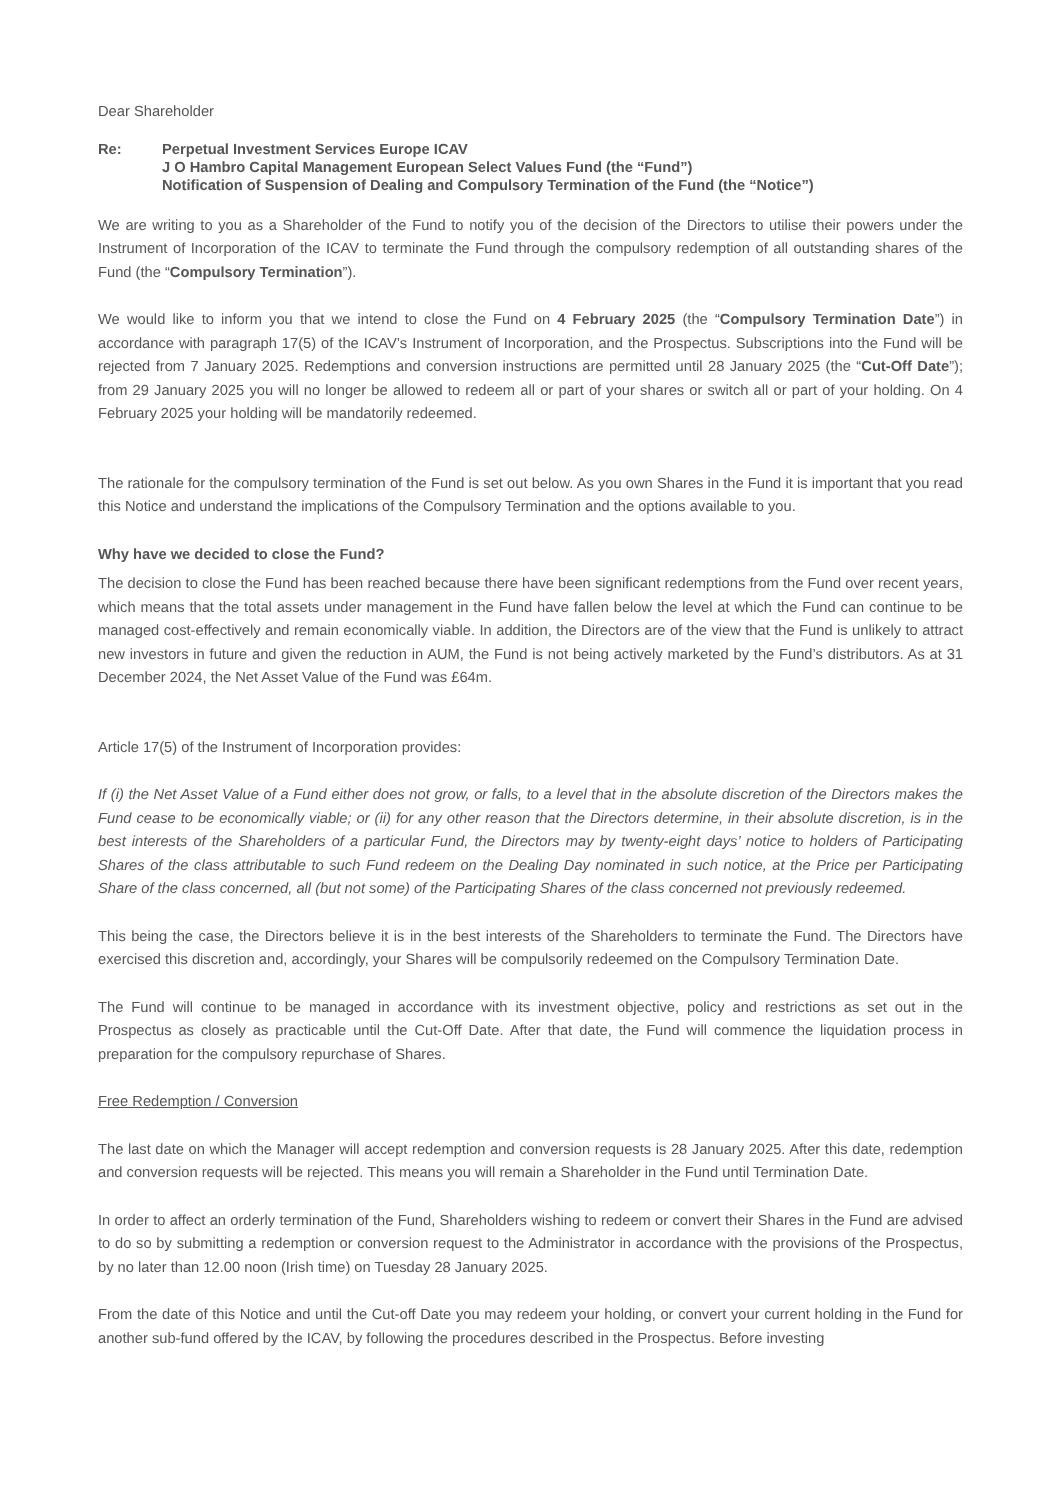Dear Shareholder
Re: Perpetual Investment Services Europe ICAV
J O Hambro Capital Management European Select Values Fund (the “Fund”)
Notification of Suspension of Dealing and Compulsory Termination of the Fund (the “Notice”)
We are writing to you as a Shareholder of the Fund to notify you of the decision of the Directors to utilise their powers under the Instrument of Incorporation of the ICAV to terminate the Fund through the compulsory redemption of all outstanding shares of the Fund (the “Compulsory Termination”).
We would like to inform you that we intend to close the Fund on 4 February 2025 (the “Compulsory Termination Date”) in accordance with paragraph 17(5) of the ICAV’s Instrument of Incorporation, and the Prospectus. Subscriptions into the Fund will be rejected from 7 January 2025. Redemptions and conversion instructions are permitted until 28 January 2025 (the “Cut-Off Date”); from 29 January 2025 you will no longer be allowed to redeem all or part of your shares or switch all or part of your holding. On 4 February 2025 your holding will be mandatorily redeemed.
The rationale for the compulsory termination of the Fund is set out below. As you own Shares in the Fund it is important that you read this Notice and understand the implications of the Compulsory Termination and the options available to you.
Why have we decided to close the Fund?
The decision to close the Fund has been reached because there have been significant redemptions from the Fund over recent years, which means that the total assets under management in the Fund have fallen below the level at which the Fund can continue to be managed cost-effectively and remain economically viable. In addition, the Directors are of the view that the Fund is unlikely to attract new investors in future and given the reduction in AUM, the Fund is not being actively marketed by the Fund’s distributors. As at 31 December 2024, the Net Asset Value of the Fund was £64m.
Article 17(5) of the Instrument of Incorporation provides:
If (i) the Net Asset Value of a Fund either does not grow, or falls, to a level that in the absolute discretion of the Directors makes the Fund cease to be economically viable; or (ii) for any other reason that the Directors determine, in their absolute discretion, is in the best interests of the Shareholders of a particular Fund, the Directors may by twenty-eight days’ notice to holders of Participating Shares of the class attributable to such Fund redeem on the Dealing Day nominated in such notice, at the Price per Participating Share of the class concerned, all (but not some) of the Participating Shares of the class concerned not previously redeemed.
This being the case, the Directors believe it is in the best interests of the Shareholders to terminate the Fund. The Directors have exercised this discretion and, accordingly, your Shares will be compulsorily redeemed on the Compulsory Termination Date.
The Fund will continue to be managed in accordance with its investment objective, policy and restrictions as set out in the Prospectus as closely as practicable until the Cut-Off Date. After that date, the Fund will commence the liquidation process in preparation for the compulsory repurchase of Shares.
Free Redemption / Conversion
The last date on which the Manager will accept redemption and conversion requests is 28 January 2025. After this date, redemption and conversion requests will be rejected. This means you will remain a Shareholder in the Fund until Termination Date.
In order to affect an orderly termination of the Fund, Shareholders wishing to redeem or convert their Shares in the Fund are advised to do so by submitting a redemption or conversion request to the Administrator in accordance with the provisions of the Prospectus, by no later than 12.00 noon (Irish time) on Tuesday 28 January 2025.
From the date of this Notice and until the Cut-off Date you may redeem your holding, or convert your current holding in the Fund for another sub-fund offered by the ICAV, by following the procedures described in the Prospectus. Before investing